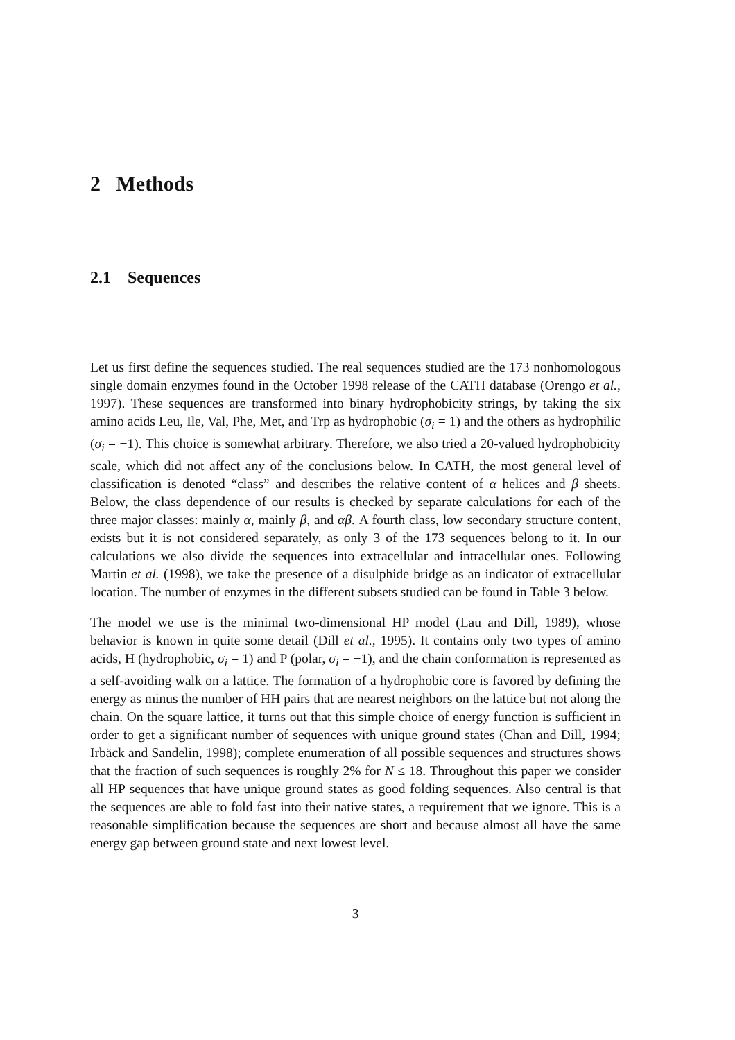2 Methods
2.1 Sequences
Let us first define the sequences studied. The real sequences studied are the 173 nonhomologous single domain enzymes found in the October 1998 release of the CATH database (Orengo et al., 1997). These sequences are transformed into binary hydrophobicity strings, by taking the six amino acids Leu, Ile, Val, Phe, Met, and Trp as hydrophobic (σ<sub>i</sub> = 1) and the others as hydrophilic (σ<sub>i</sub> = −1). This choice is somewhat arbitrary. Therefore, we also tried a 20-valued hydrophobicity scale, which did not affect any of the conclusions below. In CATH, the most general level of classification is denoted “class” and describes the relative content of α helices and β sheets. Below, the class dependence of our results is checked by separate calculations for each of the three major classes: mainly α, mainly β, and αβ. A fourth class, low secondary structure content, exists but it is not considered separately, as only 3 of the 173 sequences belong to it. In our calculations we also divide the sequences into extracellular and intracellular ones. Following Martin et al. (1998), we take the presence of a disulphide bridge as an indicator of extracellular location. The number of enzymes in the different subsets studied can be found in Table 3 below.
The model we use is the minimal two-dimensional HP model (Lau and Dill, 1989), whose behavior is known in quite some detail (Dill et al., 1995). It contains only two types of amino acids, H (hydrophobic, σ<sub>i</sub> = 1) and P (polar, σ<sub>i</sub> = −1), and the chain conformation is represented as a self-avoiding walk on a lattice. The formation of a hydrophobic core is favored by defining the energy as minus the number of HH pairs that are nearest neighbors on the lattice but not along the chain. On the square lattice, it turns out that this simple choice of energy function is sufficient in order to get a significant number of sequences with unique ground states (Chan and Dill, 1994; Irbäck and Sandelin, 1998); complete enumeration of all possible sequences and structures shows that the fraction of such sequences is roughly 2% for N ≤ 18. Throughout this paper we consider all HP sequences that have unique ground states as good folding sequences. Also central is that the sequences are able to fold fast into their native states, a requirement that we ignore. This is a reasonable simplification because the sequences are short and because almost all have the same energy gap between ground state and next lowest level.
3